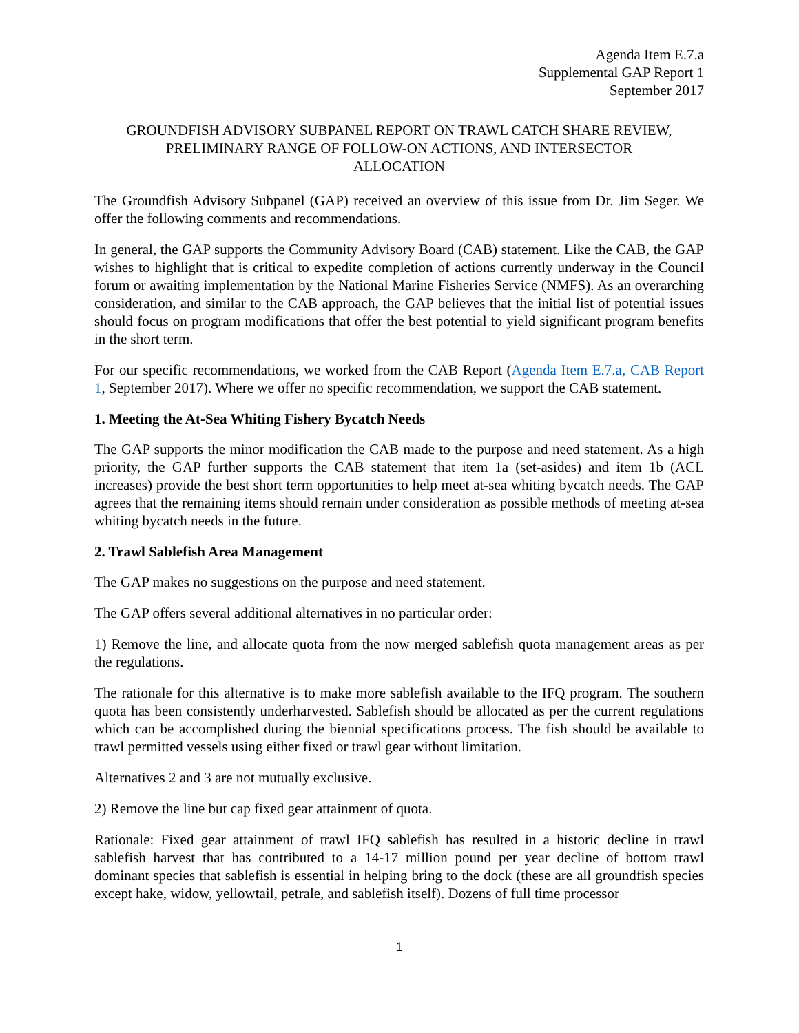Agenda Item E.7.a
Supplemental GAP Report 1
September 2017
GROUNDFISH ADVISORY SUBPANEL REPORT ON TRAWL CATCH SHARE REVIEW,
PRELIMINARY RANGE OF FOLLOW-ON ACTIONS, AND INTERSECTOR
ALLOCATION
The Groundfish Advisory Subpanel (GAP) received an overview of this issue from Dr. Jim Seger. We offer the following comments and recommendations.
In general, the GAP supports the Community Advisory Board (CAB) statement. Like the CAB, the GAP wishes to highlight that is critical to expedite completion of actions currently underway in the Council forum or awaiting implementation by the National Marine Fisheries Service (NMFS). As an overarching consideration, and similar to the CAB approach, the GAP believes that the initial list of potential issues should focus on program modifications that offer the best potential to yield significant program benefits in the short term.
For our specific recommendations, we worked from the CAB Report (Agenda Item E.7.a, CAB Report 1, September 2017). Where we offer no specific recommendation, we support the CAB statement.
1. Meeting the At-Sea Whiting Fishery Bycatch Needs
The GAP supports the minor modification the CAB made to the purpose and need statement. As a high priority, the GAP further supports the CAB statement that item 1a (set-asides) and item 1b (ACL increases) provide the best short term opportunities to help meet at-sea whiting bycatch needs. The GAP agrees that the remaining items should remain under consideration as possible methods of meeting at-sea whiting bycatch needs in the future.
2. Trawl Sablefish Area Management
The GAP makes no suggestions on the purpose and need statement.
The GAP offers several additional alternatives in no particular order:
1) Remove the line, and allocate quota from the now merged sablefish quota management areas as per the regulations.
The rationale for this alternative is to make more sablefish available to the IFQ program. The southern quota has been consistently underharvested. Sablefish should be allocated as per the current regulations which can be accomplished during the biennial specifications process. The fish should be available to trawl permitted vessels using either fixed or trawl gear without limitation.
Alternatives 2 and 3 are not mutually exclusive.
2) Remove the line but cap fixed gear attainment of quota.
Rationale: Fixed gear attainment of trawl IFQ sablefish has resulted in a historic decline in trawl sablefish harvest that has contributed to a 14-17 million pound per year decline of bottom trawl dominant species that sablefish is essential in helping bring to the dock (these are all groundfish species except hake, widow, yellowtail, petrale, and sablefish itself). Dozens of full time processor
1